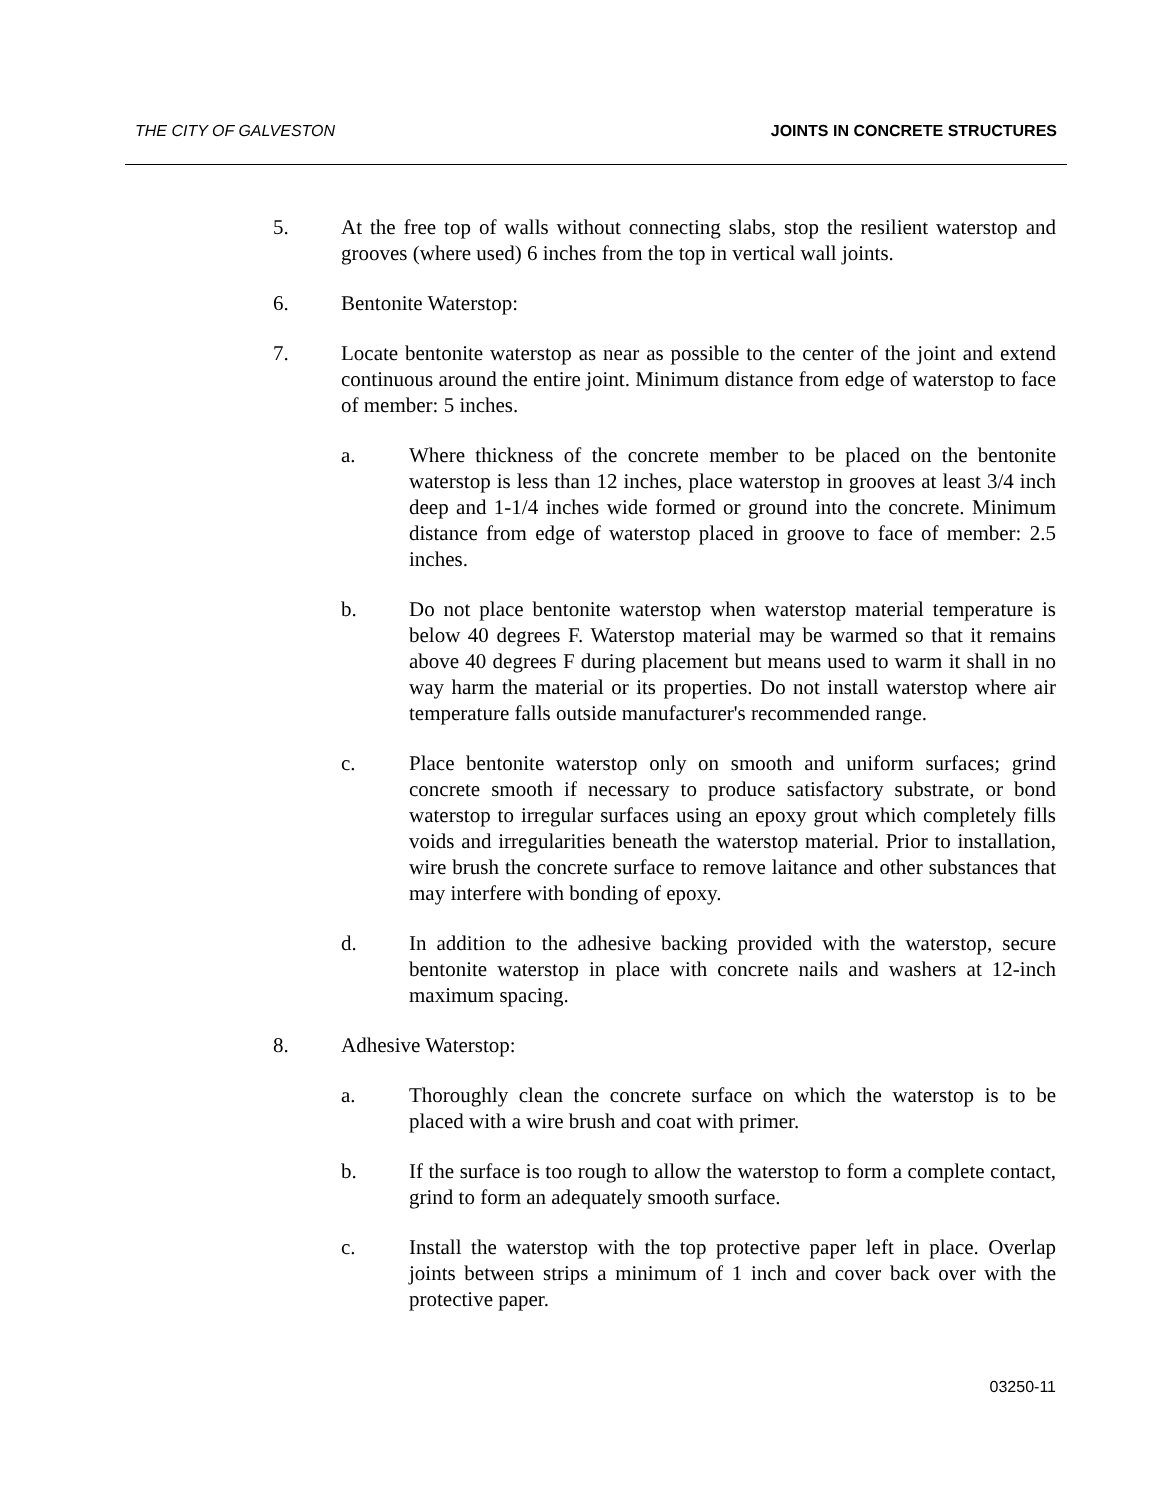THE CITY OF GALVESTON JOINTS IN CONCRETE STRUCTURES
5. At the free top of walls without connecting slabs, stop the resilient waterstop and grooves (where used) 6 inches from the top in vertical wall joints.
6. Bentonite Waterstop:
7. Locate bentonite waterstop as near as possible to the center of the joint and extend continuous around the entire joint. Minimum distance from edge of waterstop to face of member: 5 inches.
a. Where thickness of the concrete member to be placed on the bentonite waterstop is less than 12 inches, place waterstop in grooves at least 3/4 inch deep and 1-1/4 inches wide formed or ground into the concrete. Minimum distance from edge of waterstop placed in groove to face of member: 2.5 inches.
b. Do not place bentonite waterstop when waterstop material temperature is below 40 degrees F. Waterstop material may be warmed so that it remains above 40 degrees F during placement but means used to warm it shall in no way harm the material or its properties. Do not install waterstop where air temperature falls outside manufacturer's recommended range.
c. Place bentonite waterstop only on smooth and uniform surfaces; grind concrete smooth if necessary to produce satisfactory substrate, or bond waterstop to irregular surfaces using an epoxy grout which completely fills voids and irregularities beneath the waterstop material. Prior to installation, wire brush the concrete surface to remove laitance and other substances that may interfere with bonding of epoxy.
d. In addition to the adhesive backing provided with the waterstop, secure bentonite waterstop in place with concrete nails and washers at 12-inch maximum spacing.
8. Adhesive Waterstop:
a. Thoroughly clean the concrete surface on which the waterstop is to be placed with a wire brush and coat with primer.
b. If the surface is too rough to allow the waterstop to form a complete contact, grind to form an adequately smooth surface.
c. Install the waterstop with the top protective paper left in place. Overlap joints between strips a minimum of 1 inch and cover back over with the protective paper.
03250-11